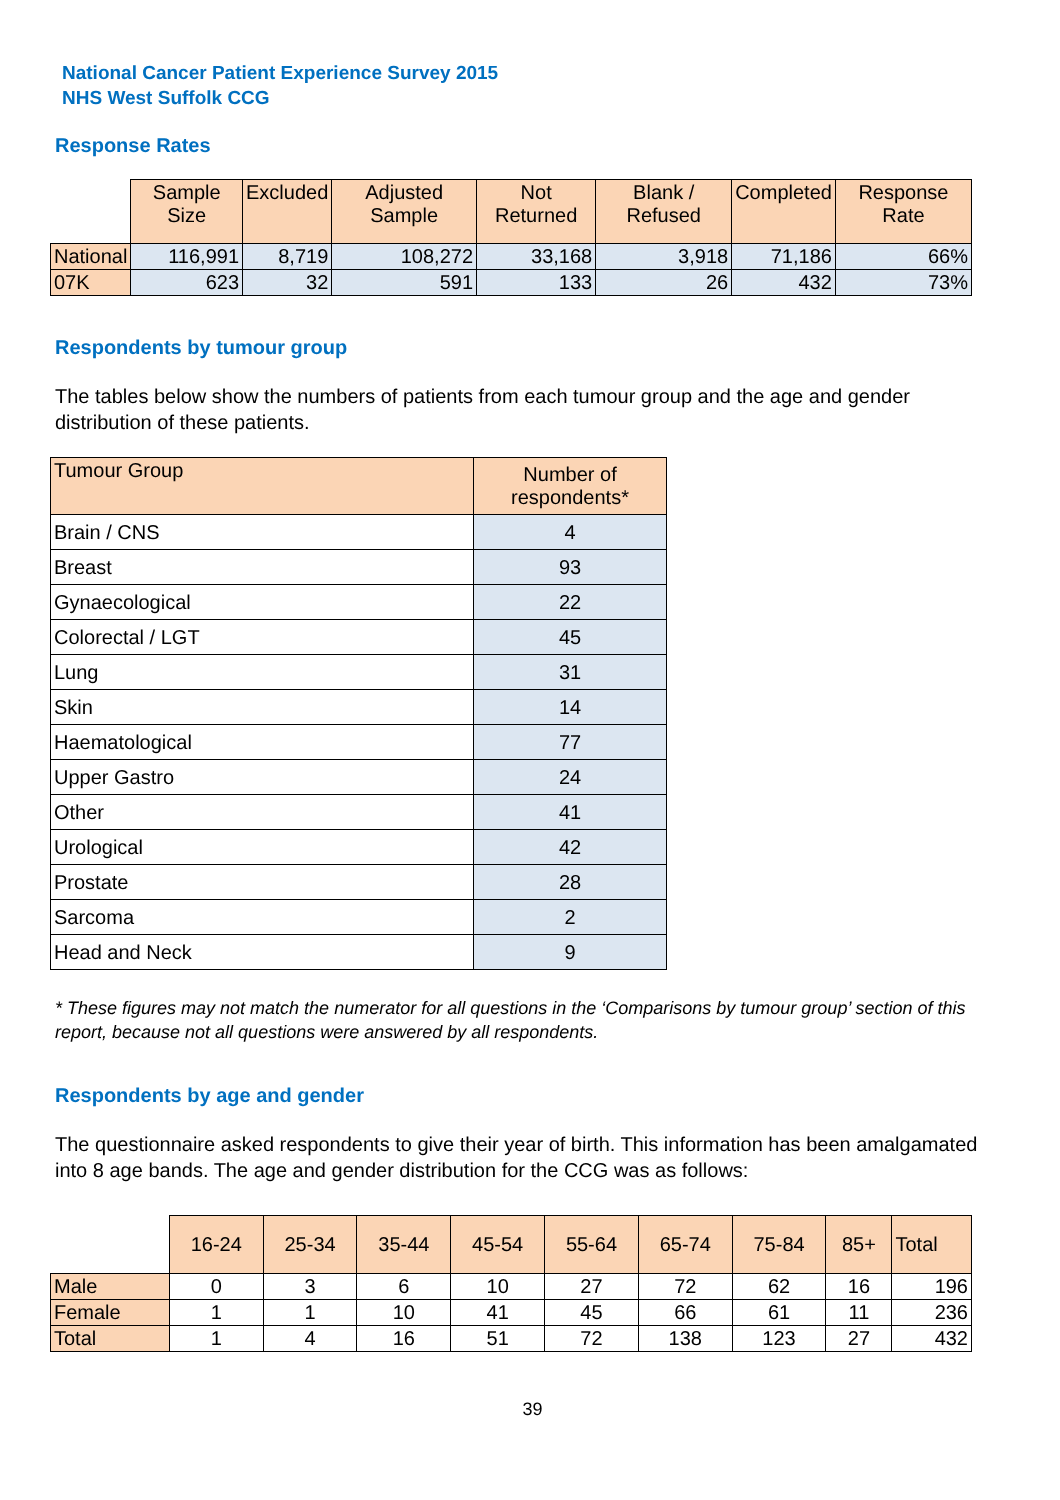National Cancer Patient Experience Survey 2015
NHS West Suffolk CCG
Response Rates
| | Sample Size | Excluded | Adjusted Sample | Not Returned | Blank / Refused | Completed | Response Rate |
| --- | --- | --- | --- | --- | --- | --- | --- |
| National | 116,991 | 8,719 | 108,272 | 33,168 | 3,918 | 71,186 | 66% |
| 07K | 623 | 32 | 591 | 133 | 26 | 432 | 73% |
Respondents by tumour group
The tables below show the numbers of patients from each tumour group and the age and gender distribution of these patients.
| Tumour Group | Number of respondents* |
| --- | --- |
| Brain / CNS | 4 |
| Breast | 93 |
| Gynaecological | 22 |
| Colorectal / LGT | 45 |
| Lung | 31 |
| Skin | 14 |
| Haematological | 77 |
| Upper Gastro | 24 |
| Other | 41 |
| Urological | 42 |
| Prostate | 28 |
| Sarcoma | 2 |
| Head and Neck | 9 |
* These figures may not match the numerator for all questions in the ‘Comparisons by tumour group’ section of this report, because not all questions were answered by all respondents.
Respondents by age and gender
The questionnaire asked respondents to give their year of birth. This information has been amalgamated into 8 age bands. The age and gender distribution for the CCG was as follows:
| | 16-24 | 25-34 | 35-44 | 45-54 | 55-64 | 65-74 | 75-84 | 85+ | Total |
| --- | --- | --- | --- | --- | --- | --- | --- | --- | --- |
| Male | 0 | 3 | 6 | 10 | 27 | 72 | 62 | 16 | 196 |
| Female | 1 | 1 | 10 | 41 | 45 | 66 | 61 | 11 | 236 |
| Total | 1 | 4 | 16 | 51 | 72 | 138 | 123 | 27 | 432 |
39